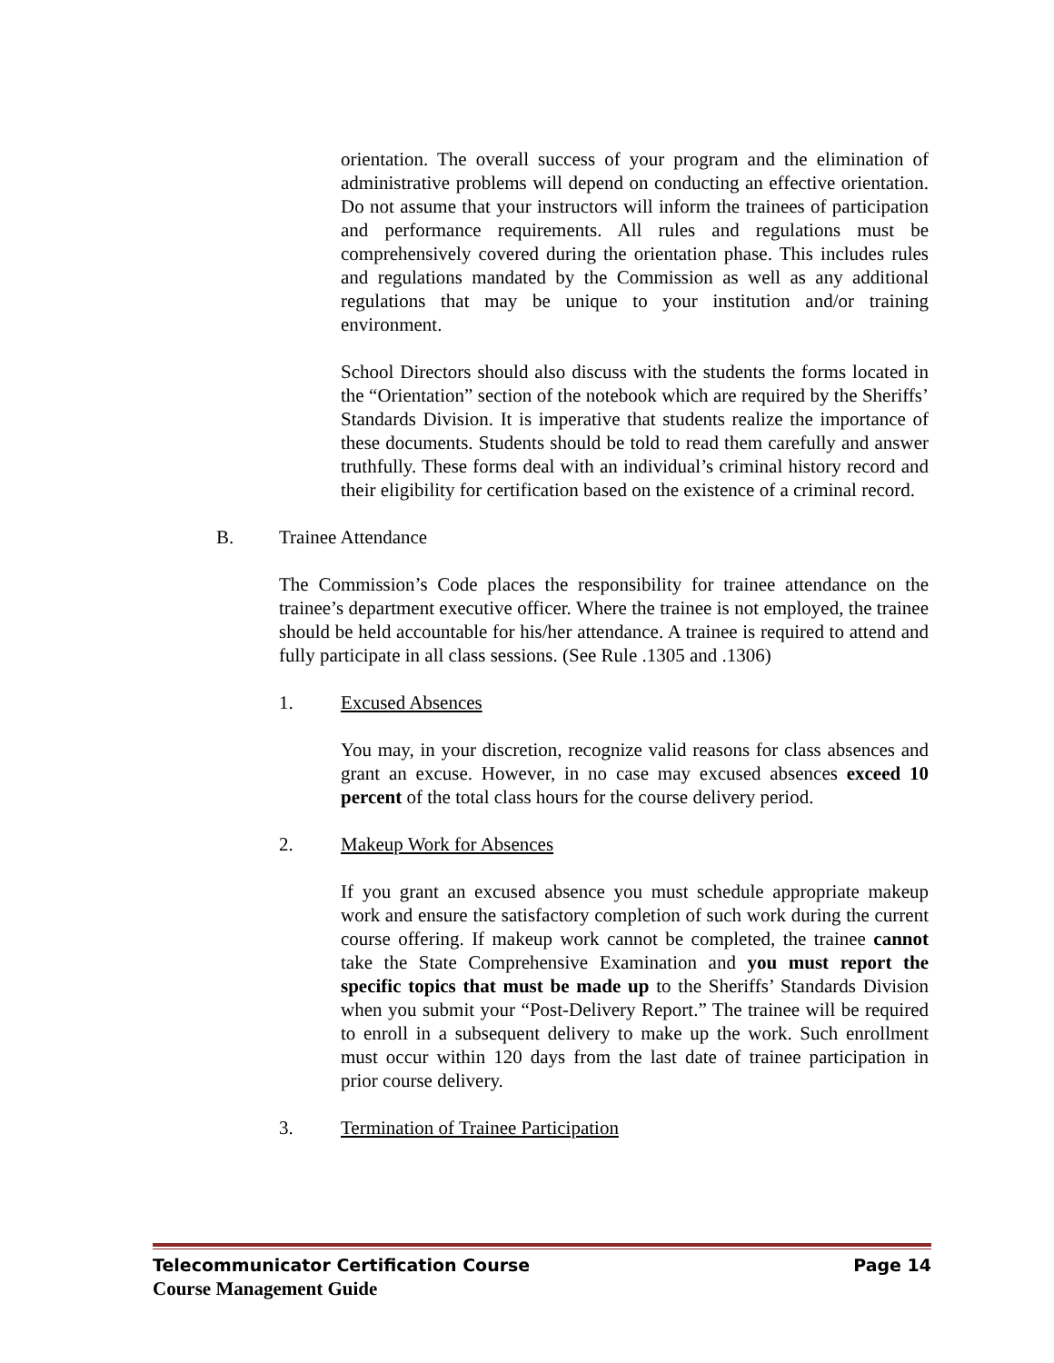orientation. The overall success of your program and the elimination of administrative problems will depend on conducting an effective orientation. Do not assume that your instructors will inform the trainees of participation and performance requirements. All rules and regulations must be comprehensively covered during the orientation phase. This includes rules and regulations mandated by the Commission as well as any additional regulations that may be unique to your institution and/or training environment.
School Directors should also discuss with the students the forms located in the “Orientation” section of the notebook which are required by the Sheriffs’ Standards Division. It is imperative that students realize the importance of these documents. Students should be told to read them carefully and answer truthfully. These forms deal with an individual’s criminal history record and their eligibility for certification based on the existence of a criminal record.
B. Trainee Attendance
The Commission’s Code places the responsibility for trainee attendance on the trainee’s department executive officer. Where the trainee is not employed, the trainee should be held accountable for his/her attendance. A trainee is required to attend and fully participate in all class sessions. (See Rule .1305 and .1306)
1. Excused Absences
You may, in your discretion, recognize valid reasons for class absences and grant an excuse. However, in no case may excused absences exceed 10 percent of the total class hours for the course delivery period.
2. Makeup Work for Absences
If you grant an excused absence you must schedule appropriate makeup work and ensure the satisfactory completion of such work during the current course offering. If makeup work cannot be completed, the trainee cannot take the State Comprehensive Examination and you must report the specific topics that must be made up to the Sheriffs’ Standards Division when you submit your “Post-Delivery Report.” The trainee will be required to enroll in a subsequent delivery to make up the work. Such enrollment must occur within 120 days from the last date of trainee participation in prior course delivery.
3. Termination of Trainee Participation
Telecommunicator Certification Course Page 14
Course Management Guide